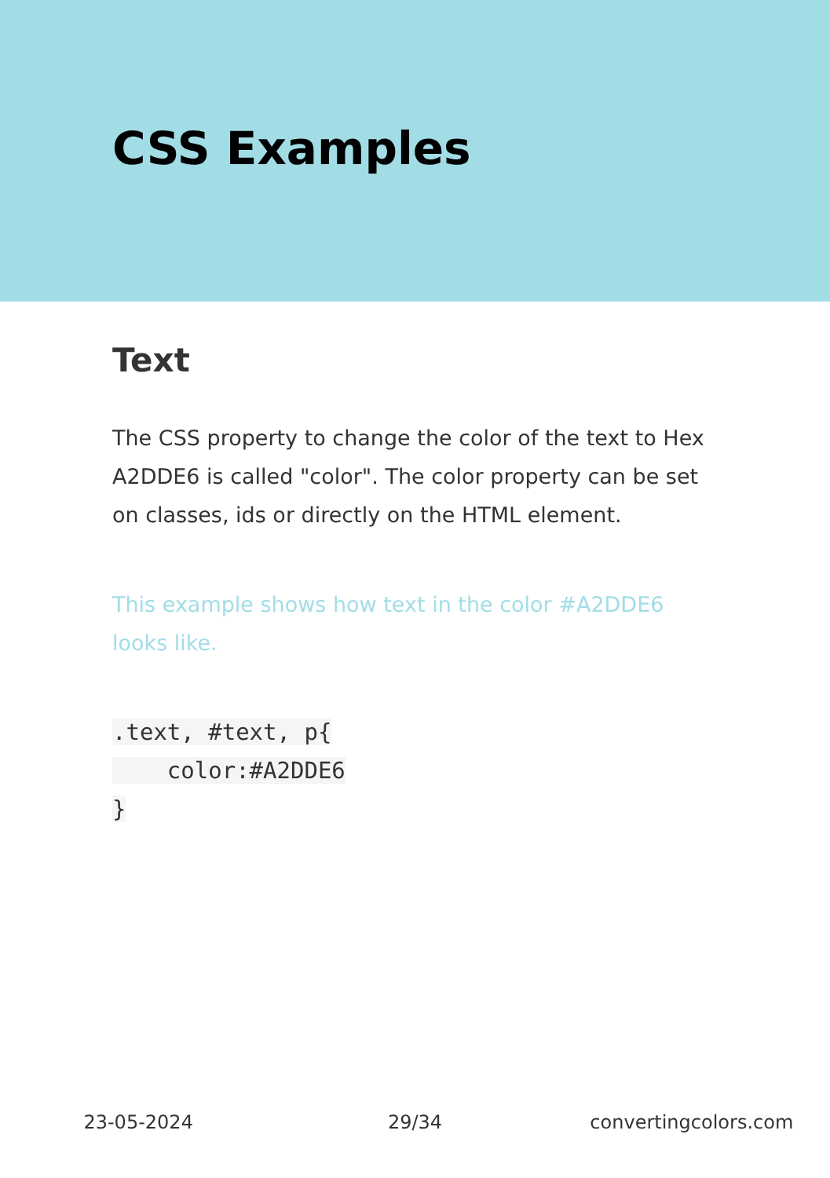CSS Examples
Text
The CSS property to change the color of the text to Hex A2DDE6 is called "color". The color property can be set on classes, ids or directly on the HTML element.
This example shows how text in the color #A2DDE6 looks like.
.text, #text, p{
    color:#A2DDE6
}
23-05-2024 29/34 convertingcolors.com